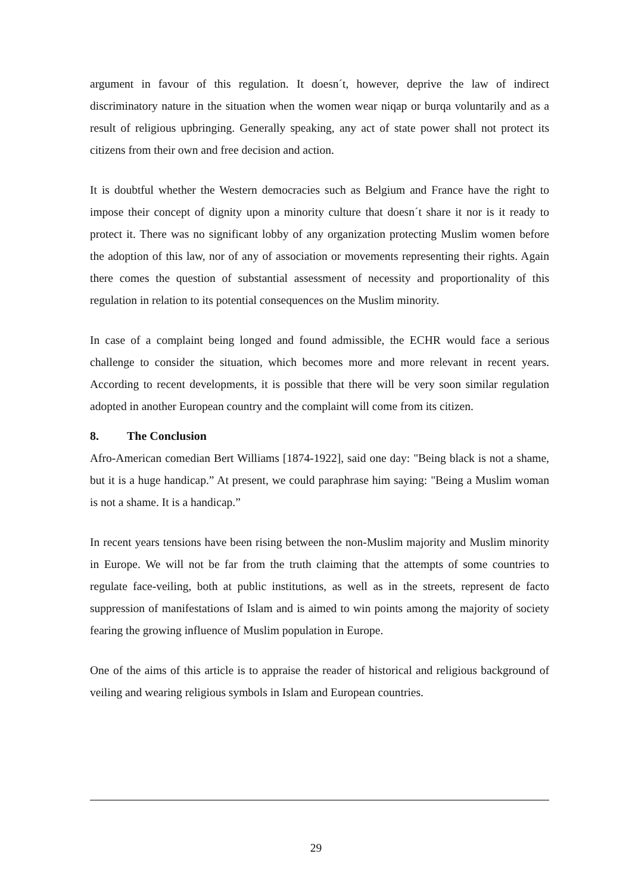argument in favour of this regulation. It doesn´t, however, deprive the law of indirect discriminatory nature in the situation when the women wear niqap or burqa voluntarily and as a result of religious upbringing. Generally speaking, any act of state power shall not protect its citizens from their own and free decision and action.
It is doubtful whether the Western democracies such as Belgium and France have the right to impose their concept of dignity upon a minority culture that doesn´t share it nor is it ready to protect it. There was no significant lobby of any organization protecting Muslim women before the adoption of this law, nor of any of association or movements representing their rights. Again there comes the question of substantial assessment of necessity and proportionality of this regulation in relation to its potential consequences on the Muslim minority.
In case of a complaint being longed and found admissible, the ECHR would face a serious challenge to consider the situation, which becomes more and more relevant in recent years. According to recent developments, it is possible that there will be very soon similar regulation adopted in another European country and the complaint will come from its citizen.
8. The Conclusion
Afro-American comedian Bert Williams [1874-1922], said one day: "Being black is not a shame, but it is a huge handicap.” At present, we could paraphrase him saying: "Being a Muslim woman is not a shame. It is a handicap.”
In recent years tensions have been rising between the non-Muslim majority and Muslim minority in Europe. We will not be far from the truth claiming that the attempts of some countries to regulate face-veiling, both at public institutions, as well as in the streets, represent de facto suppression of manifestations of Islam and is aimed to win points among the majority of society fearing the growing influence of Muslim population in Europe.
One of the aims of this article is to appraise the reader of historical and religious background of veiling and wearing religious symbols in Islam and European countries.
29